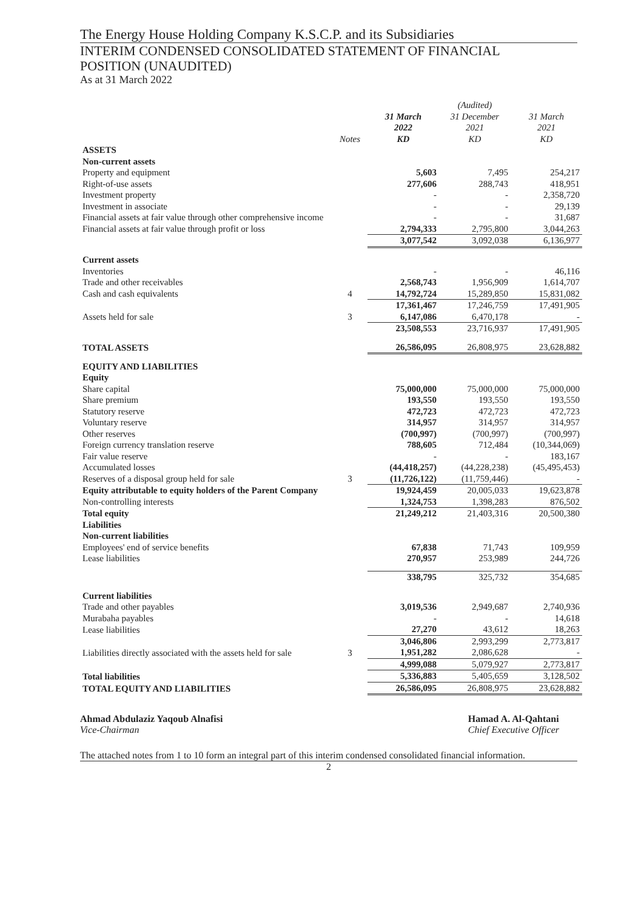The Energy House Holding Company K.S.C.P. and its Subsidiaries
INTERIM CONDENSED CONSOLIDATED STATEMENT OF FINANCIAL POSITION (UNAUDITED)
As at 31 March 2022
| | Notes | 31 March 2022 KD | (Audited) 31 December 2021 KD | 31 March 2021 KD |
| --- | --- | --- | --- | --- |
| ASSETS | | | | |
| Non-current assets | | | | |
| Property and equipment | | 5,603 | 7,495 | 254,217 |
| Right-of-use assets | | 277,606 | 288,743 | 418,951 |
| Investment property | | - | - | 2,358,720 |
| Investment in associate | | - | - | 29,139 |
| Financial assets at fair value through other comprehensive income | | - | - | 31,687 |
| Financial assets at fair value through profit or loss | | 2,794,333 | 2,795,800 | 3,044,263 |
| | | 3,077,542 | 3,092,038 | 6,136,977 |
| Current assets | | | | |
| Inventories | | - | - | 46,116 |
| Trade and other receivables | | 2,568,743 | 1,956,909 | 1,614,707 |
| Cash and cash equivalents | 4 | 14,792,724 | 15,289,850 | 15,831,082 |
| | | 17,361,467 | 17,246,759 | 17,491,905 |
| Assets held for sale | 3 | 6,147,086 | 6,470,178 | - |
| | | 23,508,553 | 23,716,937 | 17,491,905 |
| TOTAL ASSETS | | 26,586,095 | 26,808,975 | 23,628,882 |
| EQUITY AND LIABILITIES | | | | |
| Equity | | | | |
| Share capital | | 75,000,000 | 75,000,000 | 75,000,000 |
| Share premium | | 193,550 | 193,550 | 193,550 |
| Statutory reserve | | 472,723 | 472,723 | 472,723 |
| Voluntary reserve | | 314,957 | 314,957 | 314,957 |
| Other reserves | | (700,997) | (700,997) | (700,997) |
| Foreign currency translation reserve | | 788,605 | 712,484 | (10,344,069) |
| Fair value reserve | | - | - | 183,167 |
| Accumulated losses | | (44,418,257) | (44,228,238) | (45,495,453) |
| Reserves of a disposal group held for sale | 3 | (11,726,122) | (11,759,446) | - |
| Equity attributable to equity holders of the Parent Company | | 19,924,459 | 20,005,033 | 19,623,878 |
| Non-controlling interests | | 1,324,753 | 1,398,283 | 876,502 |
| Total equity | | 21,249,212 | 21,403,316 | 20,500,380 |
| Liabilities | | | | |
| Non-current liabilities | | | | |
| Employees' end of service benefits | | 67,838 | 71,743 | 109,959 |
| Lease liabilities | | 270,957 | 253,989 | 244,726 |
| | | 338,795 | 325,732 | 354,685 |
| Current liabilities | | | | |
| Trade and other payables | | 3,019,536 | 2,949,687 | 2,740,936 |
| Murabaha payables | | - | - | 14,618 |
| Lease liabilities | | 27,270 | 43,612 | 18,263 |
| | | 3,046,806 | 2,993,299 | 2,773,817 |
| Liabilities directly associated with the assets held for sale | 3 | 1,951,282 | 2,086,628 | - |
| | | 4,999,088 | 5,079,927 | 2,773,817 |
| Total liabilities | | 5,336,883 | 5,405,659 | 3,128,502 |
| TOTAL EQUITY AND LIABILITIES | | 26,586,095 | 26,808,975 | 23,628,882 |
Ahmad Abdulaziz Yaqoub Alnafisi
Vice-Chairman
Hamad A. Al-Qahtani
Chief Executive Officer
The attached notes from 1 to 10 form an integral part of this interim condensed consolidated financial information.
2